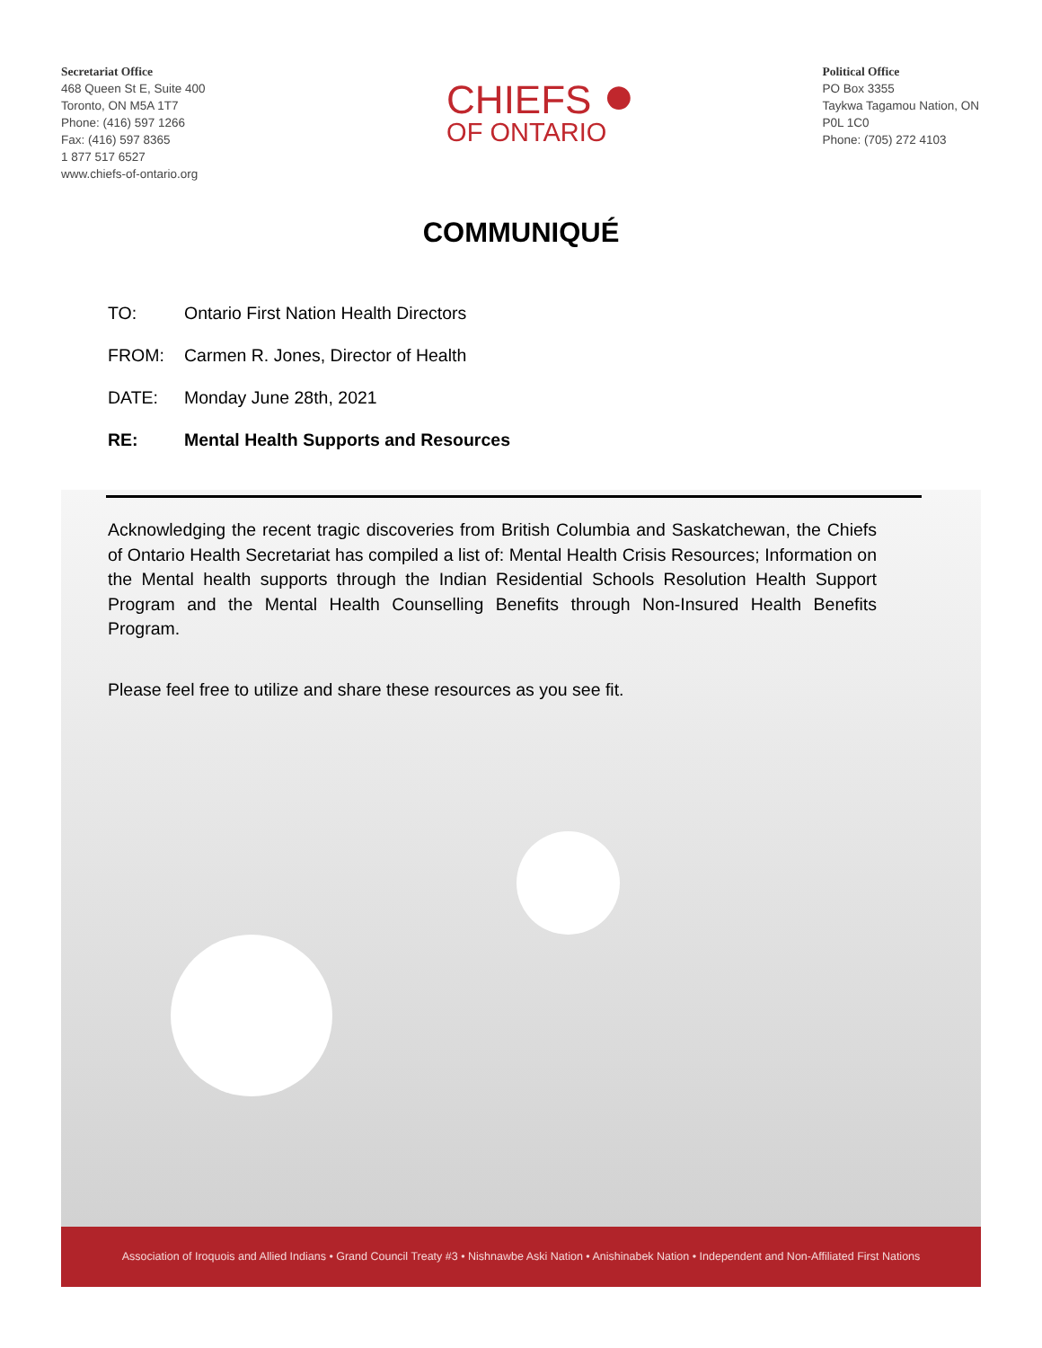Secretariat Office
468 Queen St E, Suite 400
Toronto, ON M5A 1T7
Phone: (416) 597 1266
Fax: (416) 597 8365
1 877 517 6527
www.chiefs-of-ontario.org
CHIEFS ●
OF ONTARIO
Political Office
PO Box 3355
Taykwa Tagamou Nation, ON
P0L 1C0
Phone: (705) 272 4103
COMMUNIQUÉ
TO: Ontario First Nation Health Directors
FROM: Carmen R. Jones, Director of Health
DATE: Monday June 28th, 2021
RE: Mental Health Supports and Resources
Acknowledging the recent tragic discoveries from British Columbia and Saskatchewan, the Chiefs of Ontario Health Secretariat has compiled a list of: Mental Health Crisis Resources; Information on the Mental health supports through the Indian Residential Schools Resolution Health Support Program and the Mental Health Counselling Benefits through Non-Insured Health Benefits Program.
Please feel free to utilize and share these resources as you see fit.
Association of Iroquois and Allied Indians • Grand Council Treaty #3 • Nishnawbe Aski Nation • Anishinabek Nation • Independent and Non-Affiliated First Nations